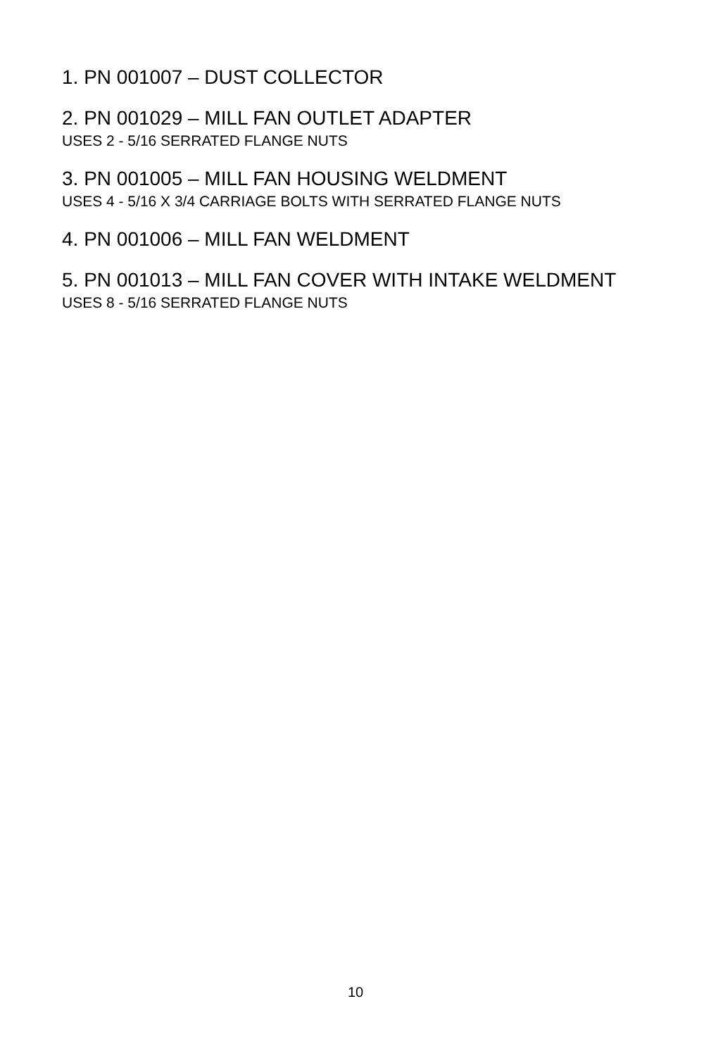1. PN 001007 – DUST COLLECTOR
2. PN 001029 – MILL FAN OUTLET ADAPTER
USES 2 - 5/16 SERRATED FLANGE NUTS
3. PN 001005 – MILL FAN HOUSING WELDMENT
USES 4 - 5/16 X 3/4 CARRIAGE BOLTS WITH SERRATED FLANGE NUTS
4. PN 001006 – MILL FAN WELDMENT
5. PN 001013 – MILL FAN COVER WITH INTAKE WELDMENT
USES 8 - 5/16 SERRATED FLANGE NUTS
10